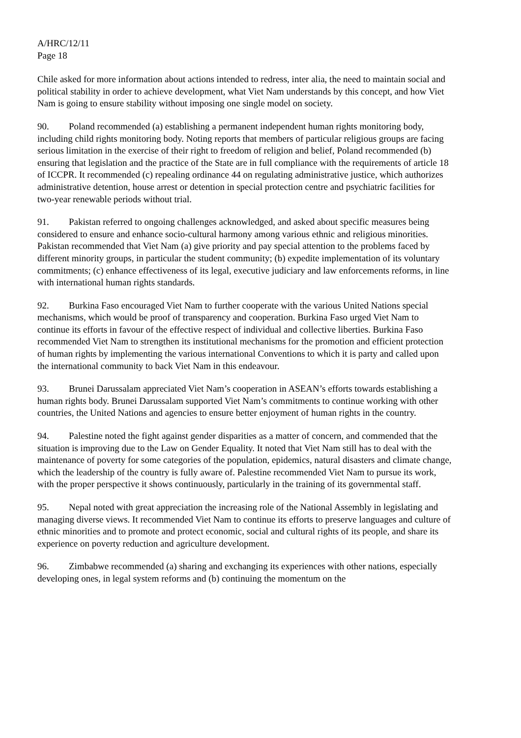A/HRC/12/11
Page 18
Chile asked for more information about actions intended to redress, inter alia, the need to maintain social and political stability in order to achieve development, what Viet Nam understands by this concept, and how Viet Nam is going to ensure stability without imposing one single model on society.
90. Poland recommended (a) establishing a permanent independent human rights monitoring body, including child rights monitoring body. Noting reports that members of particular religious groups are facing serious limitation in the exercise of their right to freedom of religion and belief, Poland recommended (b) ensuring that legislation and the practice of the State are in full compliance with the requirements of article 18 of ICCPR. It recommended (c) repealing ordinance 44 on regulating administrative justice, which authorizes administrative detention, house arrest or detention in special protection centre and psychiatric facilities for two-year renewable periods without trial.
91. Pakistan referred to ongoing challenges acknowledged, and asked about specific measures being considered to ensure and enhance socio-cultural harmony among various ethnic and religious minorities. Pakistan recommended that Viet Nam (a) give priority and pay special attention to the problems faced by different minority groups, in particular the student community; (b) expedite implementation of its voluntary commitments; (c) enhance effectiveness of its legal, executive judiciary and law enforcements reforms, in line with international human rights standards.
92. Burkina Faso encouraged Viet Nam to further cooperate with the various United Nations special mechanisms, which would be proof of transparency and cooperation. Burkina Faso urged Viet Nam to continue its efforts in favour of the effective respect of individual and collective liberties. Burkina Faso recommended Viet Nam to strengthen its institutional mechanisms for the promotion and efficient protection of human rights by implementing the various international Conventions to which it is party and called upon the international community to back Viet Nam in this endeavour.
93. Brunei Darussalam appreciated Viet Nam’s cooperation in ASEAN’s efforts towards establishing a human rights body. Brunei Darussalam supported Viet Nam’s commitments to continue working with other countries, the United Nations and agencies to ensure better enjoyment of human rights in the country.
94. Palestine noted the fight against gender disparities as a matter of concern, and commended that the situation is improving due to the Law on Gender Equality. It noted that Viet Nam still has to deal with the maintenance of poverty for some categories of the population, epidemics, natural disasters and climate change, which the leadership of the country is fully aware of. Palestine recommended Viet Nam to pursue its work, with the proper perspective it shows continuously, particularly in the training of its governmental staff.
95. Nepal noted with great appreciation the increasing role of the National Assembly in legislating and managing diverse views. It recommended Viet Nam to continue its efforts to preserve languages and culture of ethnic minorities and to promote and protect economic, social and cultural rights of its people, and share its experience on poverty reduction and agriculture development.
96. Zimbabwe recommended (a) sharing and exchanging its experiences with other nations, especially developing ones, in legal system reforms and (b) continuing the momentum on the